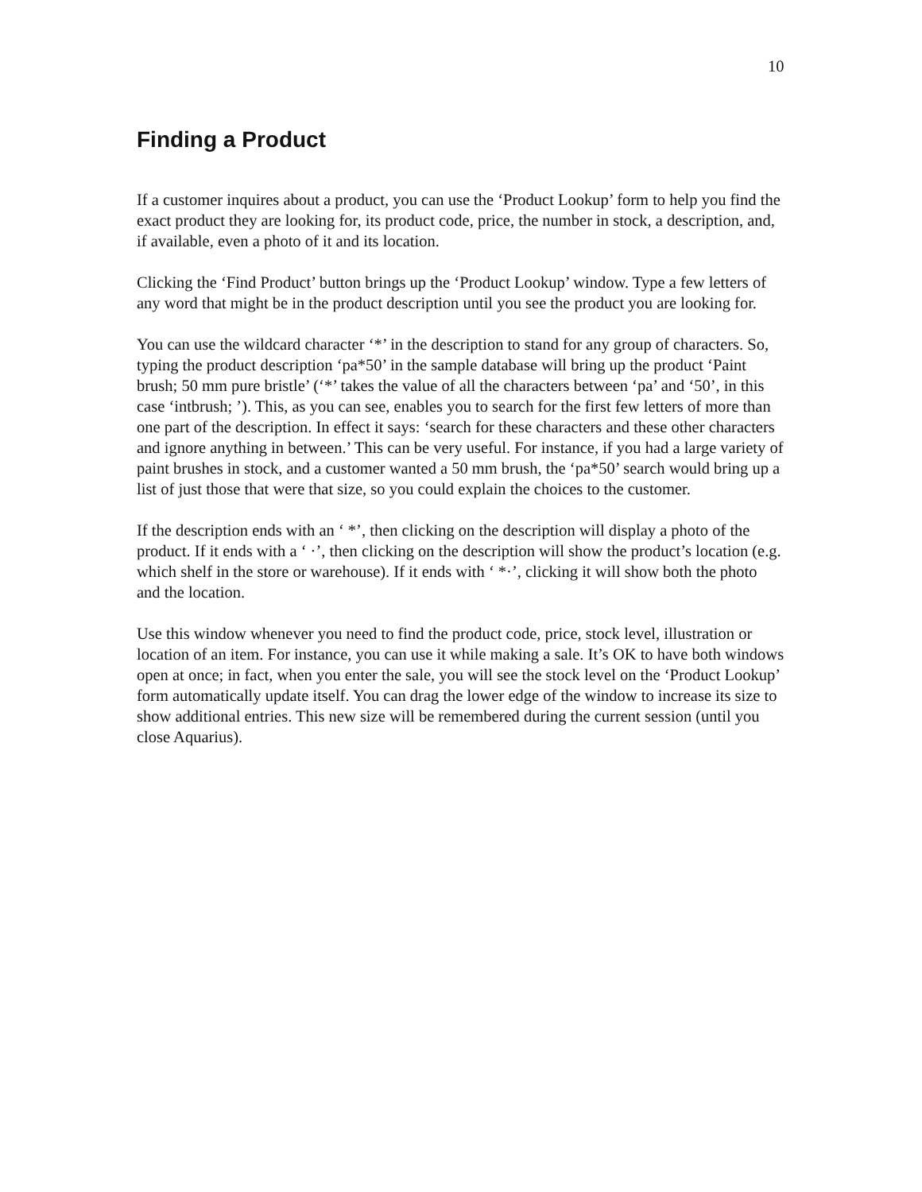10
Finding a Product
If a customer inquires about a product, you can use the ‘Product Lookup’ form to help you find the exact product they are looking for, its product code, price, the number in stock, a description, and, if available, even a photo of it and its location.
Clicking the ‘Find Product’ button brings up the ‘Product Lookup’ window. Type a few letters of any word that might be in the product description until you see the product you are looking for.
You can use the wildcard character ‘*’ in the description to stand for any group of characters. So, typing the product description ‘pa*50’ in the sample database will bring up the product ‘Paint brush; 50 mm pure bristle’ (‘*’ takes the value of all the characters between ‘pa’ and ‘50’, in this case ‘intbrush; ’). This, as you can see, enables you to search for the first few letters of more than one part of the description. In effect it says: ‘search for these characters and these other characters and ignore anything in between.’ This can be very useful. For instance, if you had a large variety of paint brushes in stock, and a customer wanted a 50 mm brush, the ‘pa*50’ search would bring up a list of just those that were that size, so you could explain the choices to the customer.
If the description ends with an ‘ *’, then clicking on the description will display a photo of the product. If it ends with a ‘ ·’, then clicking on the description will show the product’s location (e.g. which shelf in the store or warehouse). If it ends with ‘ *·’, clicking it will show both the photo and the location.
Use this window whenever you need to find the product code, price, stock level, illustration or location of an item. For instance, you can use it while making a sale. It’s OK to have both windows open at once; in fact, when you enter the sale, you will see the stock level on the ‘Product Lookup’ form automatically update itself. You can drag the lower edge of the window to increase its size to show additional entries. This new size will be remembered during the current session (until you close Aquarius).